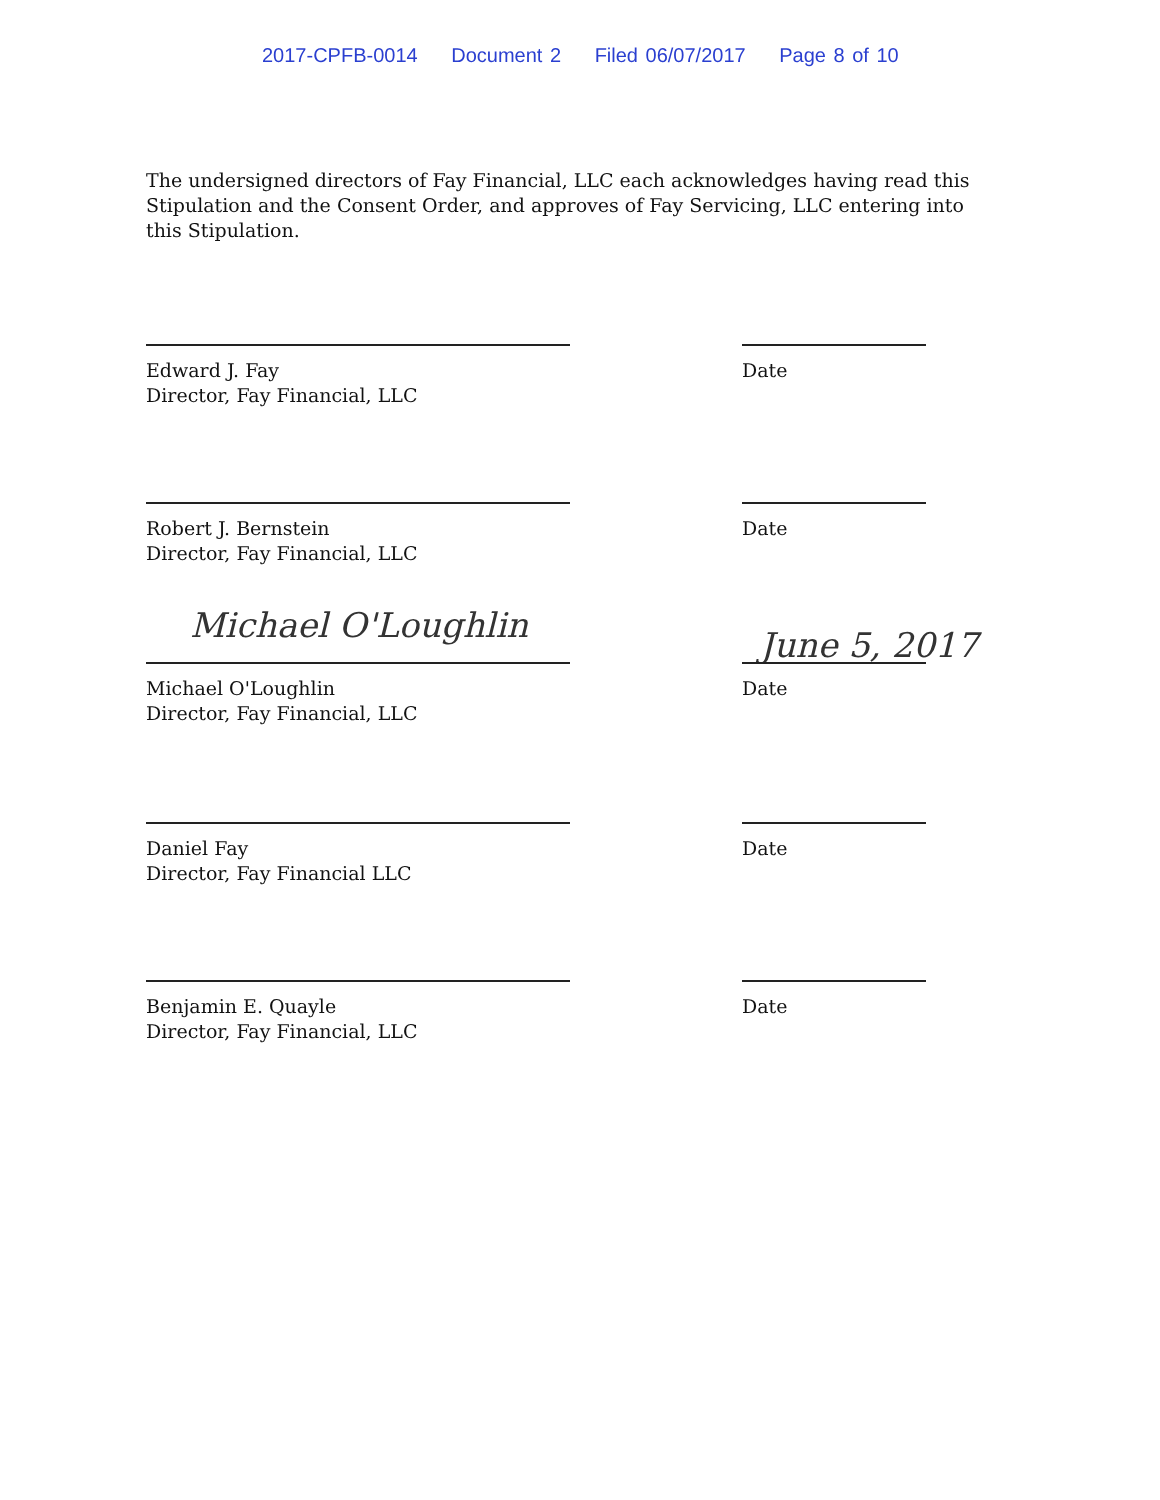2017-CPFB-0014 Document 2 Filed 06/07/2017 Page 8 of 10
The undersigned directors of Fay Financial, LLC each acknowledges having read this Stipulation and the Consent Order, and approves of Fay Servicing, LLC entering into this Stipulation.
Edward J. Fay
Director, Fay Financial, LLC
Date
Robert J. Bernstein
Director, Fay Financial, LLC
Date
Michael O'Loughlin June 5, 2017
Michael O'Loughlin
Director, Fay Financial, LLC
Date
Daniel Fay
Director, Fay Financial LLC
Date
Benjamin E. Quayle
Director, Fay Financial, LLC
Date